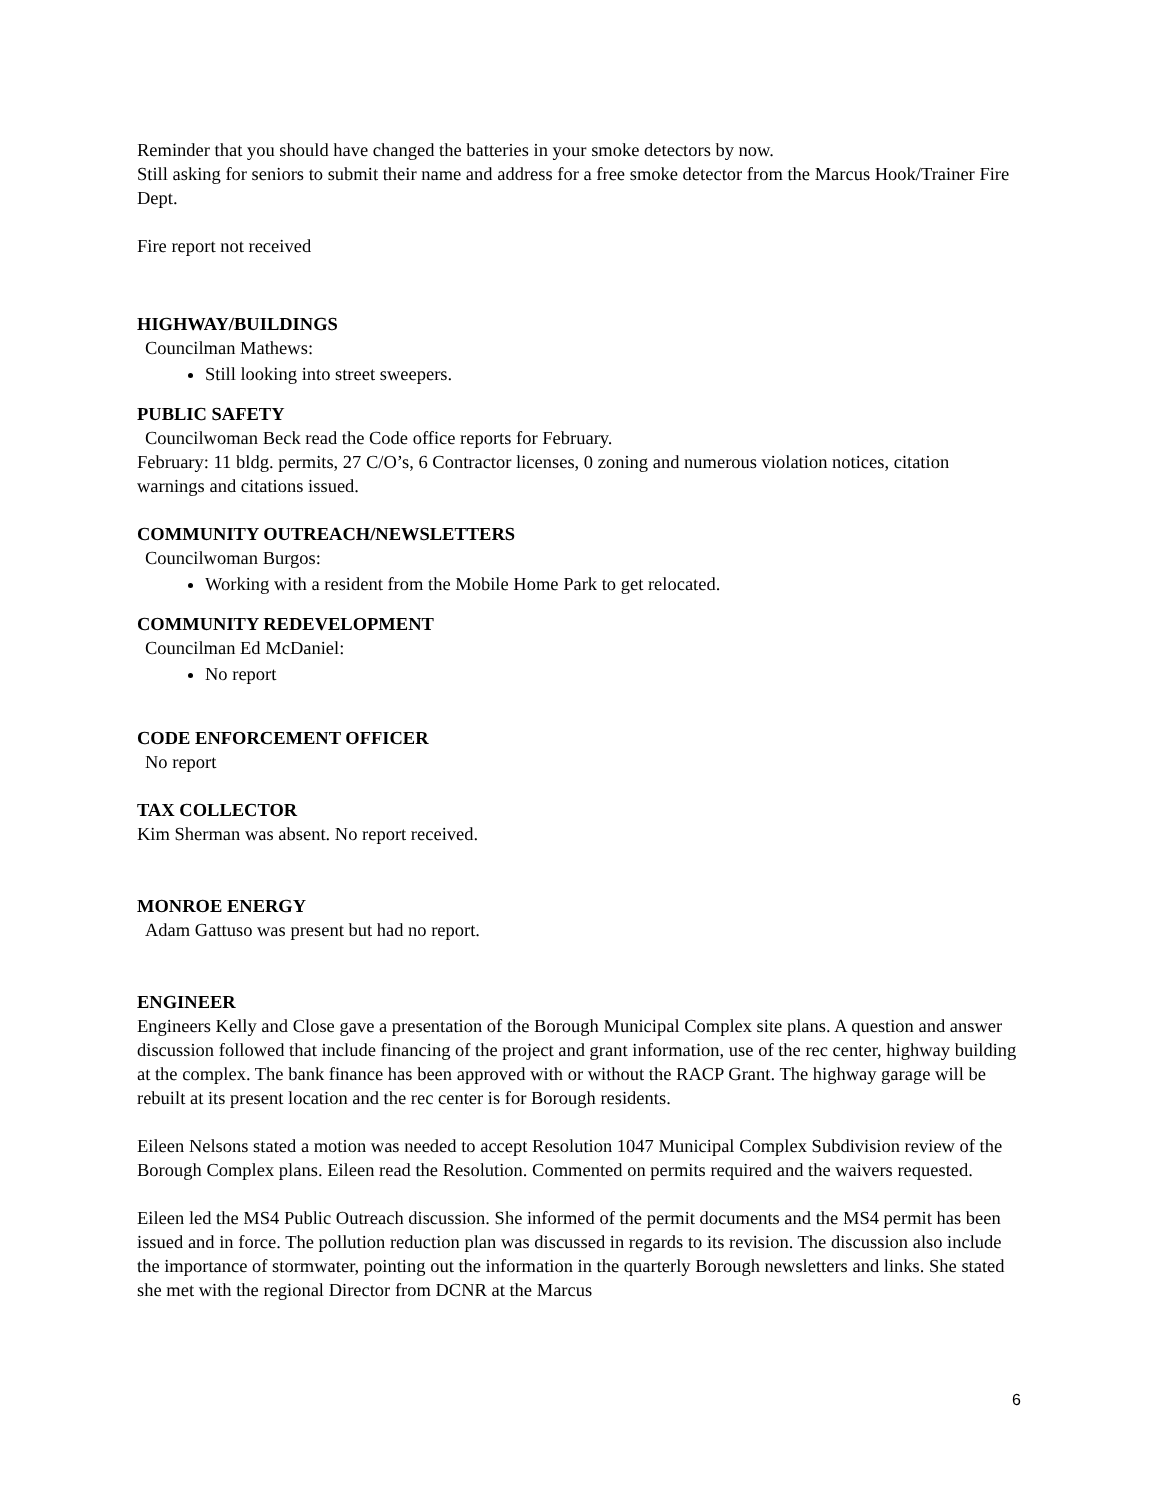Reminder that you should have changed the batteries in your smoke detectors by now.
Still asking for seniors to submit their name and address for a free smoke detector from the Marcus Hook/Trainer Fire Dept.
Fire report not received
HIGHWAY/BUILDINGS
Councilman Mathews:
Still looking into street sweepers.
PUBLIC SAFETY
Councilwoman Beck read the Code office reports for February.
February: 11 bldg. permits, 27 C/O’s, 6 Contractor licenses, 0 zoning and numerous violation notices, citation warnings and citations issued.
COMMUNITY OUTREACH/NEWSLETTERS
Councilwoman Burgos:
Working with a resident from the Mobile Home Park to get relocated.
COMMUNITY REDEVELOPMENT
Councilman Ed McDaniel:
No report
CODE ENFORCEMENT OFFICER
No report
TAX COLLECTOR
Kim Sherman was absent. No report received.
MONROE ENERGY
Adam Gattuso was present but had no report.
ENGINEER
Engineers Kelly and Close gave a presentation of the Borough Municipal Complex site plans. A question and answer discussion followed that include financing of the project and grant information, use of the rec center, highway building at the complex. The bank finance has been approved with or without the RACP Grant. The highway garage will be rebuilt at its present location and the rec center is for Borough residents.
Eileen Nelsons stated a motion was needed to accept Resolution 1047 Municipal Complex Subdivision review of the Borough Complex plans. Eileen read the Resolution. Commented on permits required and the waivers requested.
Eileen led the MS4 Public Outreach discussion. She informed of the permit documents and the MS4 permit has been issued and in force. The pollution reduction plan was discussed in regards to its revision. The discussion also include the importance of stormwater, pointing out the information in the quarterly Borough newsletters and links. She stated she met with the regional Director from DCNR at the Marcus
6